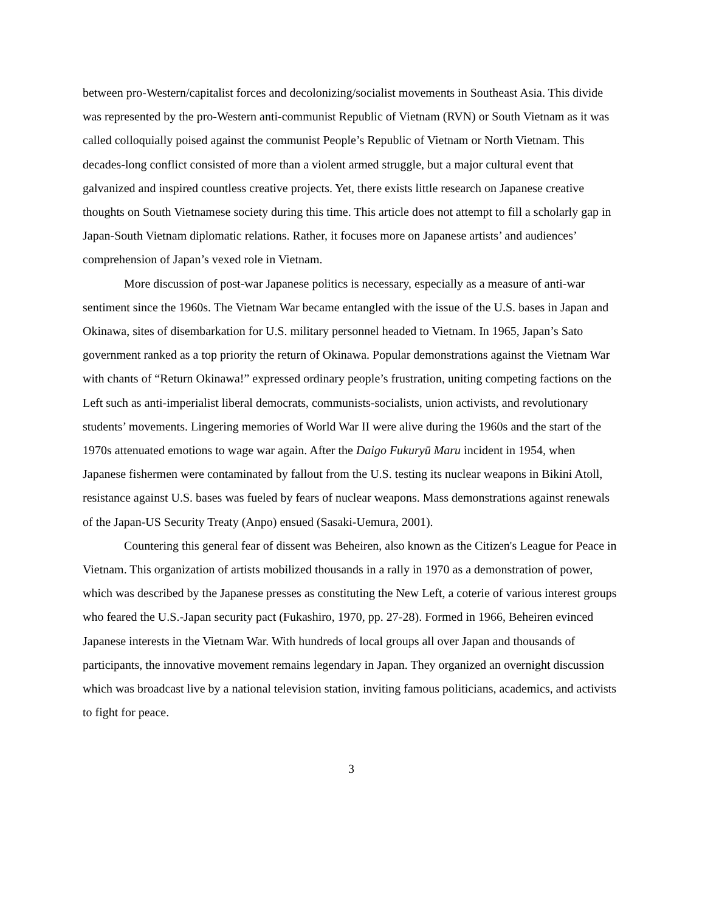between pro-Western/capitalist forces and decolonizing/socialist movements in Southeast Asia. This divide was represented by the pro-Western anti-communist Republic of Vietnam (RVN) or South Vietnam as it was called colloquially poised against the communist People’s Republic of Vietnam or North Vietnam. This decades-long conflict consisted of more than a violent armed struggle, but a major cultural event that galvanized and inspired countless creative projects. Yet, there exists little research on Japanese creative thoughts on South Vietnamese society during this time. This article does not attempt to fill a scholarly gap in Japan-South Vietnam diplomatic relations. Rather, it focuses more on Japanese artists’ and audiences’ comprehension of Japan’s vexed role in Vietnam.
More discussion of post-war Japanese politics is necessary, especially as a measure of anti-war sentiment since the 1960s. The Vietnam War became entangled with the issue of the U.S. bases in Japan and Okinawa, sites of disembarkation for U.S. military personnel headed to Vietnam. In 1965, Japan’s Sato government ranked as a top priority the return of Okinawa. Popular demonstrations against the Vietnam War with chants of “Return Okinawa!” expressed ordinary people’s frustration, uniting competing factions on the Left such as anti-imperialist liberal democrats, communists-socialists, union activists, and revolutionary students’ movements. Lingering memories of World War II were alive during the 1960s and the start of the 1970s attenuated emotions to wage war again. After the Daigo Fukuryū Maru incident in 1954, when Japanese fishermen were contaminated by fallout from the U.S. testing its nuclear weapons in Bikini Atoll, resistance against U.S. bases was fueled by fears of nuclear weapons. Mass demonstrations against renewals of the Japan-US Security Treaty (Anpo) ensued (Sasaki-Uemura, 2001).
Countering this general fear of dissent was Beheiren, also known as the Citizen's League for Peace in Vietnam. This organization of artists mobilized thousands in a rally in 1970 as a demonstration of power, which was described by the Japanese presses as constituting the New Left, a coterie of various interest groups who feared the U.S.-Japan security pact (Fukashiro, 1970, pp. 27-28). Formed in 1966, Beheiren evinced Japanese interests in the Vietnam War. With hundreds of local groups all over Japan and thousands of participants, the innovative movement remains legendary in Japan. They organized an overnight discussion which was broadcast live by a national television station, inviting famous politicians, academics, and activists to fight for peace.
3